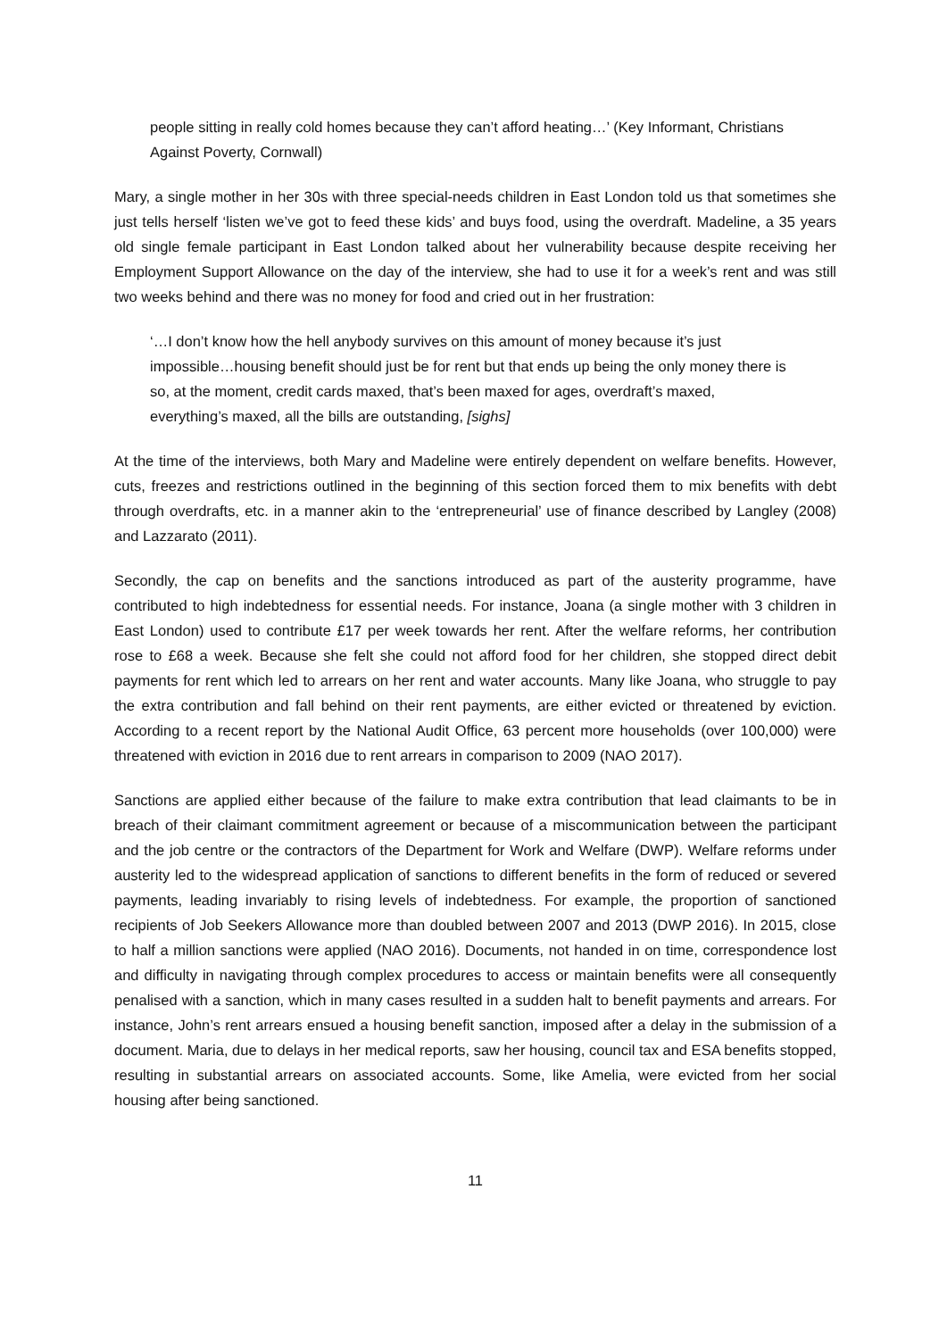people sitting in really cold homes because they can’t afford heating…’ (Key Informant, Christians Against Poverty, Cornwall)
Mary, a single mother in her 30s with three special-needs children in East London told us that sometimes she just tells herself ‘listen we’ve got to feed these kids’ and buys food, using the overdraft. Madeline, a 35 years old single female participant in East London talked about her vulnerability because despite receiving her Employment Support Allowance on the day of the interview, she had to use it for a week’s rent and was still two weeks behind and there was no money for food and cried out in her frustration:
‘…I don’t know how the hell anybody survives on this amount of money because it’s just impossible…housing benefit should just be for rent but that ends up being the only money there is so, at the moment, credit cards maxed, that’s been maxed for ages, overdraft’s maxed, everything’s maxed, all the bills are outstanding, [sighs]
At the time of the interviews, both Mary and Madeline were entirely dependent on welfare benefits. However, cuts, freezes and restrictions outlined in the beginning of this section forced them to mix benefits with debt through overdrafts, etc. in a manner akin to the ‘entrepreneurial’ use of finance described by Langley (2008) and Lazzarato (2011).
Secondly, the cap on benefits and the sanctions introduced as part of the austerity programme, have contributed to high indebtedness for essential needs. For instance, Joana (a single mother with 3 children in East London) used to contribute £17 per week towards her rent. After the welfare reforms, her contribution rose to £68 a week. Because she felt she could not afford food for her children, she stopped direct debit payments for rent which led to arrears on her rent and water accounts. Many like Joana, who struggle to pay the extra contribution and fall behind on their rent payments, are either evicted or threatened by eviction. According to a recent report by the National Audit Office, 63 percent more households (over 100,000) were threatened with eviction in 2016 due to rent arrears in comparison to 2009 (NAO 2017).
Sanctions are applied either because of the failure to make extra contribution that lead claimants to be in breach of their claimant commitment agreement or because of a miscommunication between the participant and the job centre or the contractors of the Department for Work and Welfare (DWP). Welfare reforms under austerity led to the widespread application of sanctions to different benefits in the form of reduced or severed payments, leading invariably to rising levels of indebtedness. For example, the proportion of sanctioned recipients of Job Seekers Allowance more than doubled between 2007 and 2013 (DWP 2016). In 2015, close to half a million sanctions were applied (NAO 2016). Documents, not handed in on time, correspondence lost and difficulty in navigating through complex procedures to access or maintain benefits were all consequently penalised with a sanction, which in many cases resulted in a sudden halt to benefit payments and arrears. For instance, John’s rent arrears ensued a housing benefit sanction, imposed after a delay in the submission of a document. Maria, due to delays in her medical reports, saw her housing, council tax and ESA benefits stopped, resulting in substantial arrears on associated accounts. Some, like Amelia, were evicted from her social housing after being sanctioned.
11